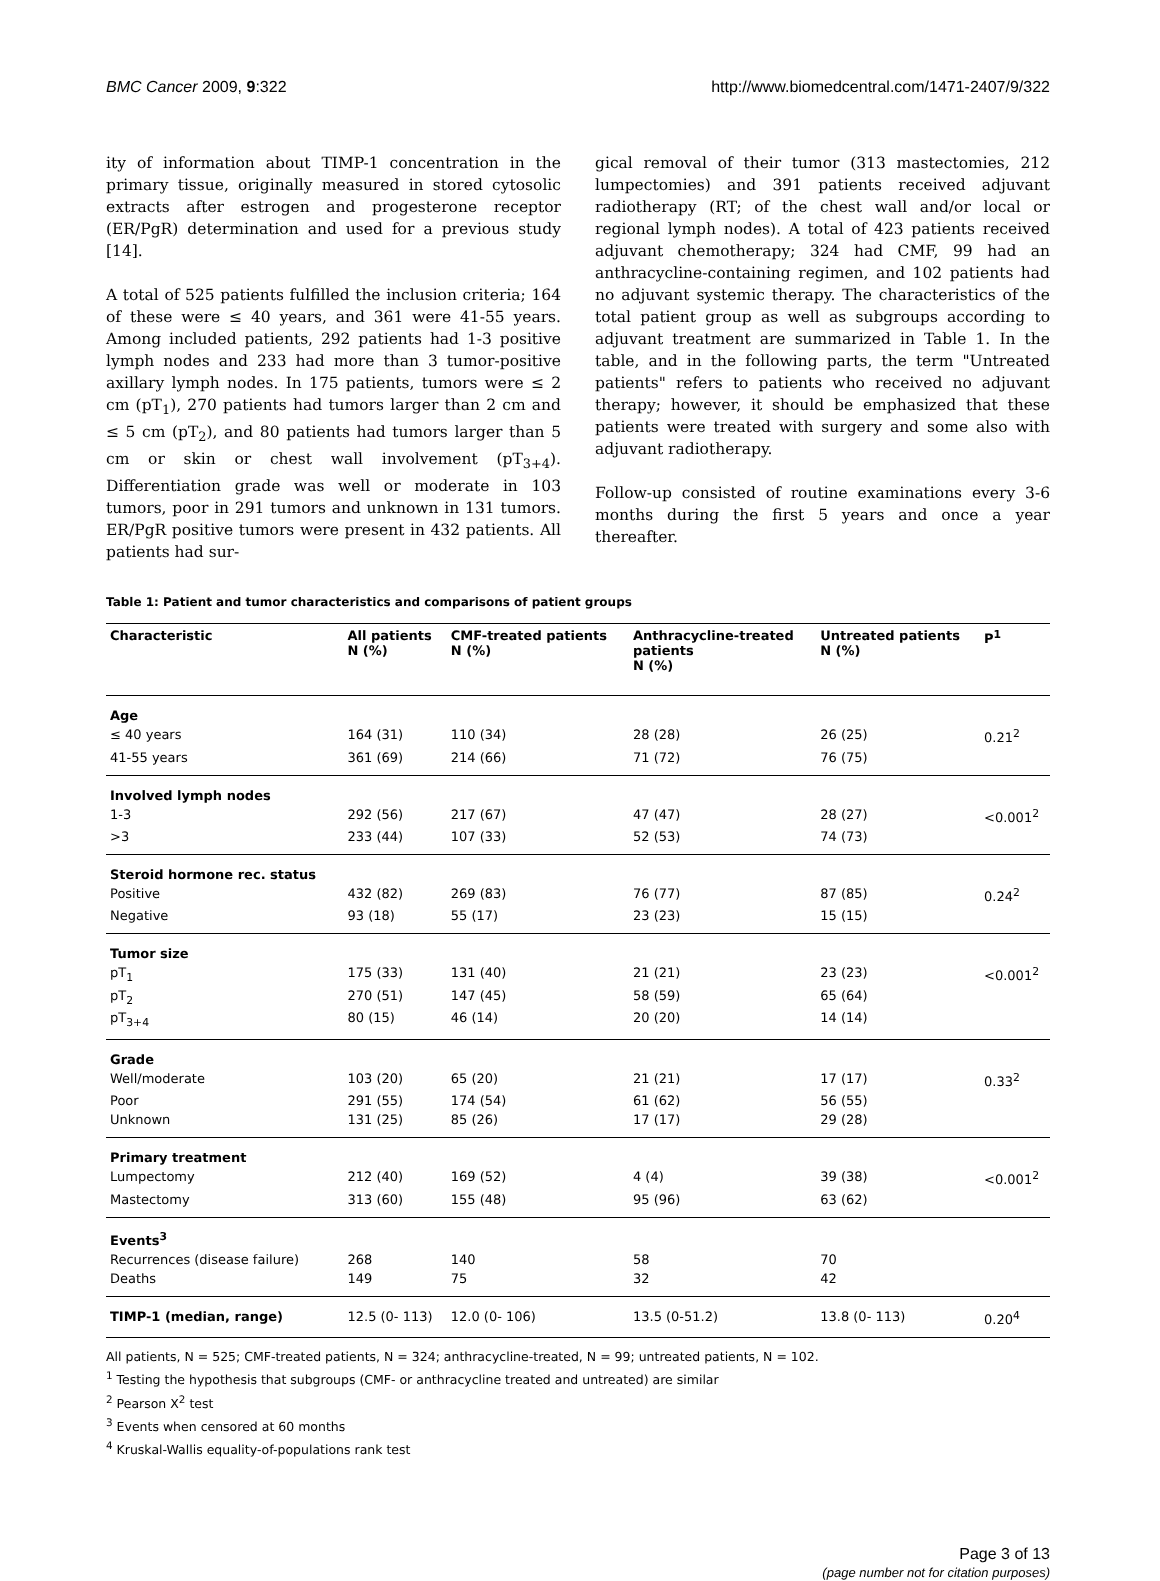BMC Cancer 2009, 9:322 http://www.biomedcentral.com/1471-2407/9/322
ity of information about TIMP-1 concentration in the primary tissue, originally measured in stored cytosolic extracts after estrogen and progesterone receptor (ER/PgR) determination and used for a previous study [14].
A total of 525 patients fulfilled the inclusion criteria; 164 of these were ≤ 40 years, and 361 were 41-55 years. Among included patients, 292 patients had 1-3 positive lymph nodes and 233 had more than 3 tumor-positive axillary lymph nodes. In 175 patients, tumors were ≤ 2 cm (pT<sub>1</sub>), 270 patients had tumors larger than 2 cm and ≤ 5 cm (pT<sub>2</sub>), and 80 patients had tumors larger than 5 cm or skin or chest wall involvement (pT<sub>3+4</sub>). Differentiation grade was well or moderate in 103 tumors, poor in 291 tumors and unknown in 131 tumors. ER/PgR positive tumors were present in 432 patients. All patients had sur-
gical removal of their tumor (313 mastectomies, 212 lumpectomies) and 391 patients received adjuvant radiotherapy (RT; of the chest wall and/or local or regional lymph nodes). A total of 423 patients received adjuvant chemotherapy; 324 had CMF, 99 had an anthracycline-containing regimen, and 102 patients had no adjuvant systemic therapy. The characteristics of the total patient group as well as subgroups according to adjuvant treatment are summarized in Table 1. In the table, and in the following parts, the term "Untreated patients" refers to patients who received no adjuvant therapy; however, it should be emphasized that these patients were treated with surgery and some also with adjuvant radiotherapy.
Follow-up consisted of routine examinations every 3-6 months during the first 5 years and once a year thereafter.
Table 1: Patient and tumor characteristics and comparisons of patient groups
| Characteristic | All patients N (%) | CMF-treated patients N (%) | Anthracycline-treated patients N (%) | Untreated patients N (%) | P<sup>1</sup> |
| --- | --- | --- | --- | --- | --- |
| Age | | | | | |
| ≤ 40 years | 164 (31) | 110 (34) | 28 (28) | 26 (25) | 0.21<sup>2</sup> |
| 41-55 years | 361 (69) | 214 (66) | 71 (72) | 76 (75) | |
| Involved lymph nodes | | | | | |
| 1-3 | 292 (56) | 217 (67) | 47 (47) | 28 (27) | <0.001<sup>2</sup> |
| >3 | 233 (44) | 107 (33) | 52 (53) | 74 (73) | |
| Steroid hormone rec. status | | | | | |
| Positive | 432 (82) | 269 (83) | 76 (77) | 87 (85) | 0.24<sup>2</sup> |
| Negative | 93 (18) | 55 (17) | 23 (23) | 15 (15) | |
| Tumor size | | | | | |
| pT<sub>1</sub> | 175 (33) | 131 (40) | 21 (21) | 23 (23) | <0.001<sup>2</sup> |
| pT<sub>2</sub> | 270 (51) | 147 (45) | 58 (59) | 65 (64) | |
| pT<sub>3+4</sub> | 80 (15) | 46 (14) | 20 (20) | 14 (14) | |
| Grade | | | | | |
| Well/moderate | 103 (20) | 65 (20) | 21 (21) | 17 (17) | 0.33<sup>2</sup> |
| Poor | 291 (55) | 174 (54) | 61 (62) | 56 (55) | |
| Unknown | 131 (25) | 85 (26) | 17 (17) | 29 (28) | |
| Primary treatment | | | | | |
| Lumpectomy | 212 (40) | 169 (52) | 4 (4) | 39 (38) | <0.001<sup>2</sup> |
| Mastectomy | 313 (60) | 155 (48) | 95 (96) | 63 (62) | |
| Events<sup>3</sup> | | | | | |
| Recurrences (disease failure) | 268 | 140 | 58 | 70 | |
| Deaths | 149 | 75 | 32 | 42 | |
| TIMP-1 (median, range) | 12.5 (0- 113) | 12.0 (0- 106) | 13.5 (0-51.2) | 13.8 (0- 113) | 0.20<sup>4</sup> |
All patients, N = 525; CMF-treated patients, N = 324; anthracycline-treated, N = 99; untreated patients, N = 102.
<sup>1</sup> Testing the hypothesis that subgroups (CMF- or anthracycline treated and untreated) are similar
<sup>2</sup> Pearson X<sup>2</sup> test
<sup>3</sup> Events when censored at 60 months
<sup>4</sup> Kruskal-Wallis equality-of-populations rank test
Page 3 of 13
(page number not for citation purposes)